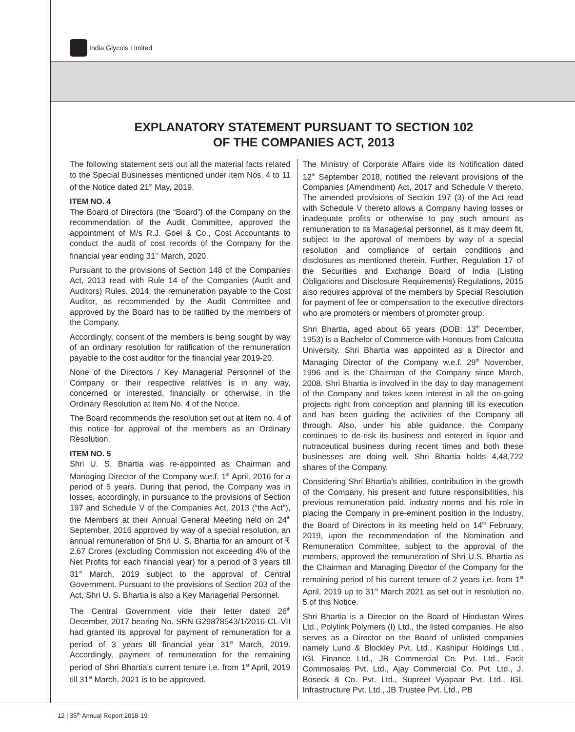India Glycols Limited
EXPLANATORY STATEMENT PURSUANT TO SECTION 102
OF THE COMPANIES ACT, 2013
The following statement sets out all the material facts related to the Special Businesses mentioned under item Nos. 4 to 11 of the Notice dated 21<sup>st</sup> May, 2019.
ITEM NO. 4
The Board of Directors (the “Board”) of the Company on the recommendation of the Audit Committee, approved the appointment of M/s R.J. Goel & Co., Cost Accountants to conduct the audit of cost records of the Company for the financial year ending 31<sup>st</sup> March, 2020.
Pursuant to the provisions of Section 148 of the Companies Act, 2013 read with Rule 14 of the Companies (Audit and Auditors) Rules, 2014, the remuneration payable to the Cost Auditor, as recommended by the Audit Committee and approved by the Board has to be ratified by the members of the Company.
Accordingly, consent of the members is being sought by way of an ordinary resolution for ratification of the remuneration payable to the cost auditor for the financial year 2019-20.
None of the Directors / Key Managerial Personnel of the Company or their respective relatives is in any way, concerned or interested, financially or otherwise, in the Ordinary Resolution at Item No. 4 of the Notice.
The Board recommends the resolution set out at Item no. 4 of this notice for approval of the members as an Ordinary Resolution.
ITEM NO. 5
Shri U. S. Bhartia was re-appointed as Chairman and Managing Director of the Company w.e.f. 1<sup>st</sup> April, 2016 for a period of 5 years. During that period, the Company was in losses, accordingly, in pursuance to the provisions of Section 197 and Schedule V of the Companies Act, 2013 (“the Act”), the Members at their Annual General Meeting held on 24<sup>th</sup> September, 2016 approved by way of a special resolution, an annual remuneration of Shri U. S. Bhartia for an amount of ₹ 2.67 Crores (excluding Commission not exceeding 4% of the Net Profits for each financial year) for a period of 3 years till 31<sup>st</sup> March, 2019 subject to the approval of Central Government. Pursuant to the provisions of Section 203 of the Act, Shri U. S. Bhartia is also a Key Managerial Personnel.
The Central Government vide their letter dated 26<sup>th</sup> December, 2017 bearing No. SRN G29878543/1/2016-CL-VII had granted its approval for payment of remuneration for a period of 3 years till financial year 31<sup>st</sup> March, 2019. Accordingly, payment of remuneration for the remaining period of Shri Bhartia’s current tenure i.e. from 1<sup>st</sup> April, 2019 till 31<sup>st</sup> March, 2021 is to be approved.
The Ministry of Corporate Affairs vide its Notification dated 12<sup>th</sup> September 2018, notified the relevant provisions of the Companies (Amendment) Act, 2017 and Schedule V thereto. The amended provisions of Section 197 (3) of the Act read with Schedule V thereto allows a Company having losses or inadequate profits or otherwise to pay such amount as remuneration to its Managerial personnel, as it may deem fit, subject to the approval of members by way of a special resolution and compliance of certain conditions and disclosures as mentioned therein. Further, Regulation 17 of the Securities and Exchange Board of India (Listing Obligations and Disclosure Requirements) Regulations, 2015 also requires approval of the members by Special Resolution for payment of fee or compensation to the executive directors who are promoters or members of promoter group.
Shri Bhartia, aged about 65 years (DOB: 13<sup>th</sup> December, 1953) is a Bachelor of Commerce with Honours from Calcutta University. Shri Bhartia was appointed as a Director and Managing Director of the Company w.e.f. 29<sup>th</sup> November, 1996 and is the Chairman of the Company since March, 2008. Shri Bhartia is involved in the day to day management of the Company and takes keen interest in all the on-going projects right from conception and planning till its execution and has been guiding the activities of the Company all through. Also, under his able guidance, the Company continues to de-risk its business and entered in liquor and nutraceutical business during recent times and both these businesses are doing well. Shri Bhartia holds 4,48,722 shares of the Company.
Considering Shri Bhartia’s abilities, contribution in the growth of the Company, his present and future responsibilities, his previous remuneration paid, industry norms and his role in placing the Company in pre-eminent position in the Industry, the Board of Directors in its meeting held on 14<sup>th</sup> February, 2019, upon the recommendation of the Nomination and Remuneration Committee, subject to the approval of the members, approved the remuneration of Shri U.S. Bhartia as the Chairman and Managing Director of the Company for the remaining period of his current tenure of 2 years i.e. from 1<sup>st</sup> April, 2019 up to 31<sup>st</sup> March 2021 as set out in resolution no. 5 of this Notice.
Shri Bhartia is a Director on the Board of Hindustan Wires Ltd., Polylink Polymers (I) Ltd., the listed companies. He also serves as a Director on the Board of unlisted companies namely Lund & Blockley Pvt. Ltd., Kashipur Holdings Ltd., IGL Finance Ltd., JB Commercial Co. Pvt. Ltd., Facit Commosales Pvt. Ltd., Ajay Commercial Co. Pvt. Ltd., J. Boseck & Co. Pvt. Ltd., Supreet Vyapaar Pvt. Ltd., IGL Infrastructure Pvt. Ltd., JB Trustee Pvt. Ltd., PB
12 | 35<sup>th</sup> Annual Report 2018-19